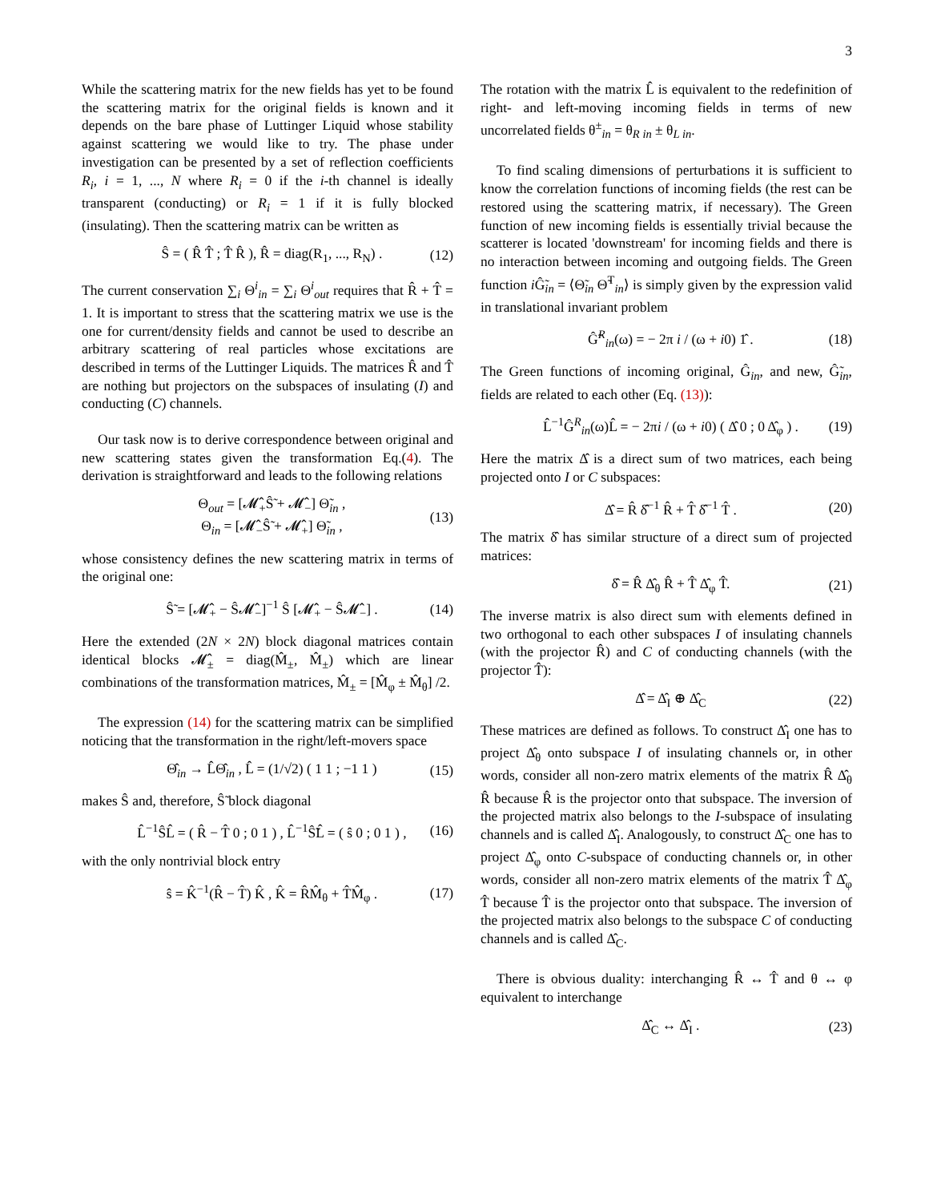3
While the scattering matrix for the new fields has yet to be found the scattering matrix for the original fields is known and it depends on the bare phase of Luttinger Liquid whose stability against scattering we would like to try. The phase under investigation can be presented by a set of reflection coefficients R<sub>i</sub>, i = 1, ..., N where R<sub>i</sub> = 0 if the i-th channel is ideally transparent (conducting) or R<sub>i</sub> = 1 if it is fully blocked (insulating). Then the scattering matrix can be written as
Ŝ = ( R̂ T̂ ; T̂ R̂ ), R̂ = diag(R<sub>1</sub>, ..., R<sub>N</sub>) . (12)
The current conservation ∑<sub>i</sub> Θ<sup>i</sup><sub>in</sub> = ∑<sub>i</sub> Θ<sup>i</sup><sub>out</sub> requires that R̂ + T̂ = 1. It is important to stress that the scattering matrix we use is the one for current/density fields and cannot be used to describe an arbitrary scattering of real particles whose excitations are described in terms of the Luttinger Liquids. The matrices R̂ and T̂ are nothing but projectors on the subspaces of insulating (I) and conducting (C) channels.
Our task now is to derive correspondence between original and new scattering states given the transformation Eq.(4). The derivation is straightforward and leads to the following relations
Θ<sub>out</sub> = [𝓜̂<sub>+</sub>Ŝ̃ + 𝓜̂<sub>−</sub>] Θ̃<sub>in</sub> ,
Θ<sub>in</sub> = [𝓜̂<sub>−</sub>Ŝ̃ + 𝓜̂<sub>+</sub>] Θ̃<sub>in</sub> , (13)
whose consistency defines the new scattering matrix in terms of the original one:
Ŝ̃ = [𝓜̂<sub>+</sub> − Ŝ𝓜̂<sub>−</sub>]<sup>−1</sup> Ŝ [𝓜̂<sub>+</sub> − Ŝ𝓜̂<sub>−</sub>] . (14)
Here the extended (2N × 2N) block diagonal matrices contain identical blocks 𝓜̂<sub>±</sub> = diag(M̂<sub>±</sub>, M̂<sub>±</sub>) which are linear combinations of the transformation matrices, M̂<sub>±</sub> = [M̂<sub>φ</sub> ± M̂<sub>θ</sub>] /2.
The expression (14) for the scattering matrix can be simplified noticing that the transformation in the right/left-movers space
Θ̂<sub>in</sub> → L̂Θ̂<sub>in</sub> , L̂ = (1/√2) ( 1 1 ; −1 1 ) (15)
makes Ŝ and, therefore, Ŝ̃ block diagonal
L̂<sup>−1</sup>ŜL̂ = ( R̂ − T̂ 0 ; 0 1 ) , L̂<sup>−1</sup>Ŝ̃L̂ = ( ŝ 0 ; 0 1 ) , (16)
with the only nontrivial block entry
ŝ = K̂<sup>−1</sup>(R̂ − T̂) K̂ , K̂ = R̂M̂<sub>θ</sub> + T̂M̂<sub>φ</sub> . (17)
The rotation with the matrix L̂ is equivalent to the redefinition of right- and left-moving incoming fields in terms of new uncorrelated fields θ<sup>±</sup><sub>in</sub> = θ<sub>R in</sub> ± θ<sub>L in</sub>.
To find scaling dimensions of perturbations it is sufficient to know the correlation functions of incoming fields (the rest can be restored using the scattering matrix, if necessary). The Green function of new incoming fields is essentially trivial because the scatterer is located 'downstream' for incoming fields and there is no interaction between incoming and outgoing fields. The Green function i Ĝ̃<sub>in</sub> = ⟨Θ̃<sub>in</sub> Θ̃<sup>T</sup><sub>in</sub>⟩ is simply given by the expression valid in translational invariant problem
Ĝ̃<sup>R</sup><sub>in</sub>(ω) = − 2π i / (ω + i0) 1̂ . (18)
The Green functions of incoming original, Ĝ<sub>in</sub>, and new, Ĝ̃<sub>in</sub>, fields are related to each other (Eq. (13)):
L̂<sup>−1</sup>Ĝ<sup>R</sup><sub>in</sub>(ω)L̂ = − 2πi / (ω + i0) ( Δ̂ 0 ; 0 Δ̂<sub>φ</sub> ) . (19)
Here the matrix Δ̂ is a direct sum of two matrices, each being projected onto I or C subspaces:
Δ̂ = R̂ δ̂<sup>−1</sup> R̂ + T̂ δ̂<sup>−1</sup> T̂ . (20)
The matrix δ̂ has similar structure of a direct sum of projected matrices:
δ̂ = R̂ Δ̂<sub>θ</sub> R̂ + T̂ Δ̂<sub>φ</sub> T̂. (21)
The inverse matrix is also direct sum with elements defined in two orthogonal to each other subspaces I of insulating channels (with the projector R̂) and C of conducting channels (with the projector T̂):
Δ̂ = Δ̂<sub>I</sub> ⊕ Δ̂<sub>C</sub> (22)
These matrices are defined as follows. To construct Δ̂<sub>I</sub> one has to project Δ̂<sub>θ</sub> onto subspace I of insulating channels or, in other words, consider all non-zero matrix elements of the matrix R̂ Δ̂<sub>θ</sub> R̂ because R̂ is the projector onto that subspace. The inversion of the projected matrix also belongs to the I-subspace of insulating channels and is called Δ̂<sub>I</sub>. Analogously, to construct Δ̂<sub>C</sub> one has to project Δ̂<sub>φ</sub> onto C-subspace of conducting channels or, in other words, consider all non-zero matrix elements of the matrix T̂ Δ̂<sub>φ</sub> T̂ because T̂ is the projector onto that subspace. The inversion of the projected matrix also belongs to the subspace C of conducting channels and is called Δ̂<sub>C</sub>.
There is obvious duality: interchanging R̂ ↔ T̂ and θ ↔ φ equivalent to interchange
Δ̂<sub>C</sub> ↔ Δ̂<sub>I</sub> . (23)